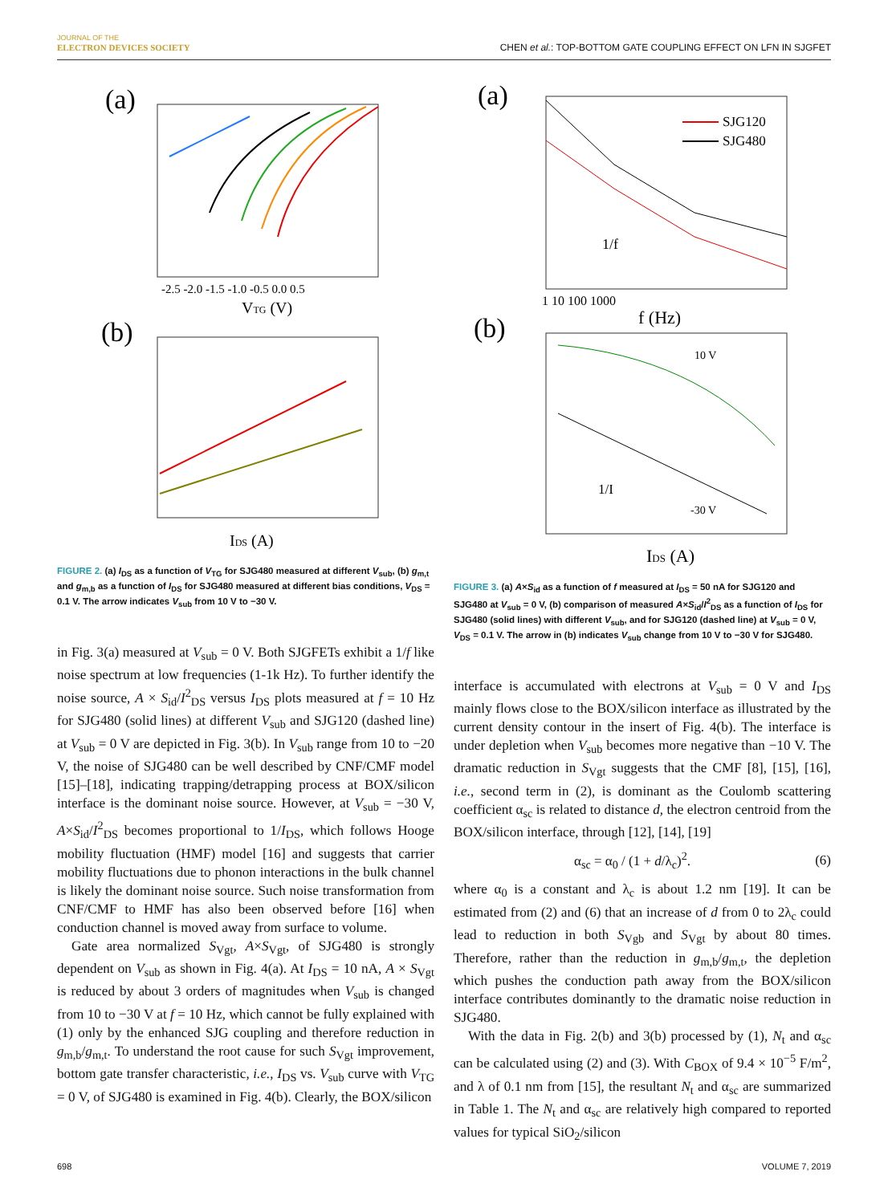JOURNAL OF THE
ELECTRON DEVICES SOCIETY
CHEN et al.: TOP-BOTTOM GATE COUPLING EFFECT ON LFN IN SJGFET
(a)
-2.5 -2.0 -1.5 -1.0 -0.5 0.0 0.5
VTG (V)
(b)
IDS (A)
FIGURE 2. (a) I<sub>DS</sub> as a function of V<sub>TG</sub> for SJG480 measured at different V<sub>sub</sub>, (b) g<sub>m,t</sub> and g<sub>m,b</sub> as a function of I<sub>DS</sub> for SJG480 measured at different bias conditions, V<sub>DS</sub> = 0.1 V. The arrow indicates V<sub>sub</sub> from 10 V to −30 V.
in Fig. 3(a) measured at V<sub>sub</sub> = 0 V. Both SJGFETs exhibit a 1/f like noise spectrum at low frequencies (1-1k Hz). To further identify the noise source, A × S<sub>id</sub>/I<sup>2</sup><sub>DS</sub> versus I<sub>DS</sub> plots measured at f = 10 Hz for SJG480 (solid lines) at different V<sub>sub</sub> and SJG120 (dashed line) at V<sub>sub</sub> = 0 V are depicted in Fig. 3(b). In V<sub>sub</sub> range from 10 to −20 V, the noise of SJG480 can be well described by CNF/CMF model [15]–[18], indicating trapping/detrapping process at BOX/silicon interface is the dominant noise source. However, at V<sub>sub</sub> = −30 V, A×S<sub>id</sub>/I<sup>2</sup><sub>DS</sub> becomes proportional to 1/I<sub>DS</sub>, which follows Hooge mobility fluctuation (HMF) model [16] and suggests that carrier mobility fluctuations due to phonon interactions in the bulk channel is likely the dominant noise source. Such noise transformation from CNF/CMF to HMF has also been observed before [16] when conduction channel is moved away from surface to volume.
Gate area normalized S<sub>Vgt</sub>, A×S<sub>Vgt</sub>, of SJG480 is strongly dependent on V<sub>sub</sub> as shown in Fig. 4(a). At I<sub>DS</sub> = 10 nA, A × S<sub>Vgt</sub> is reduced by about 3 orders of magnitudes when V<sub>sub</sub> is changed from 10 to −30 V at f = 10 Hz, which cannot be fully explained with (1) only by the enhanced SJG coupling and therefore reduction in g<sub>m,b</sub>/g<sub>m,t</sub>. To understand the root cause for such S<sub>Vgt</sub> improvement, bottom gate transfer characteristic, i.e., I<sub>DS</sub> vs. V<sub>sub</sub> curve with V<sub>TG</sub> = 0 V, of SJG480 is examined in Fig. 4(b). Clearly, the BOX/silicon
(a)
SJG120
SJG480
1/f
1 10 100 1000
f (Hz)
(b)
10 V
-30 V
1/I
IDS (A)
FIGURE 3. (a) A×S<sub>id</sub> as a function of f measured at I<sub>DS</sub> = 50 nA for SJG120 and SJG480 at V<sub>sub</sub> = 0 V, (b) comparison of measured A×S<sub>id</sub>/I<sup>2</sup><sub>DS</sub> as a function of I<sub>DS</sub> for SJG480 (solid lines) with different V<sub>sub</sub>, and for SJG120 (dashed line) at V<sub>sub</sub> = 0 V, V<sub>DS</sub> = 0.1 V. The arrow in (b) indicates V<sub>sub</sub> change from 10 V to −30 V for SJG480.
interface is accumulated with electrons at V<sub>sub</sub> = 0 V and I<sub>DS</sub> mainly flows close to the BOX/silicon interface as illustrated by the current density contour in the insert of Fig. 4(b). The interface is under depletion when V<sub>sub</sub> becomes more negative than −10 V. The dramatic reduction in S<sub>Vgt</sub> suggests that the CMF [8], [15], [16], i.e., second term in (2), is dominant as the Coulomb scattering coefficient α<sub>sc</sub> is related to distance d, the electron centroid from the BOX/silicon interface, through [12], [14], [19]
α<sub>sc</sub> = α<sub>0</sub> / (1 + d/λ<sub>c</sub>)<sup>2</sup>. (6)
where α<sub>0</sub> is a constant and λ<sub>c</sub> is about 1.2 nm [19]. It can be estimated from (2) and (6) that an increase of d from 0 to 2λ<sub>c</sub> could lead to reduction in both S<sub>Vgb</sub> and S<sub>Vgt</sub> by about 80 times. Therefore, rather than the reduction in g<sub>m,b</sub>/g<sub>m,t</sub>, the depletion which pushes the conduction path away from the BOX/silicon interface contributes dominantly to the dramatic noise reduction in SJG480.
With the data in Fig. 2(b) and 3(b) processed by (1), N<sub>t</sub> and α<sub>sc</sub> can be calculated using (2) and (3). With C<sub>BOX</sub> of 9.4 × 10<sup>−5</sup> F/m<sup>2</sup>, and λ of 0.1 nm from [15], the resultant N<sub>t</sub> and α<sub>sc</sub> are summarized in Table 1. The N<sub>t</sub> and α<sub>sc</sub> are relatively high compared to reported values for typical SiO<sub>2</sub>/silicon
698 VOLUME 7, 2019